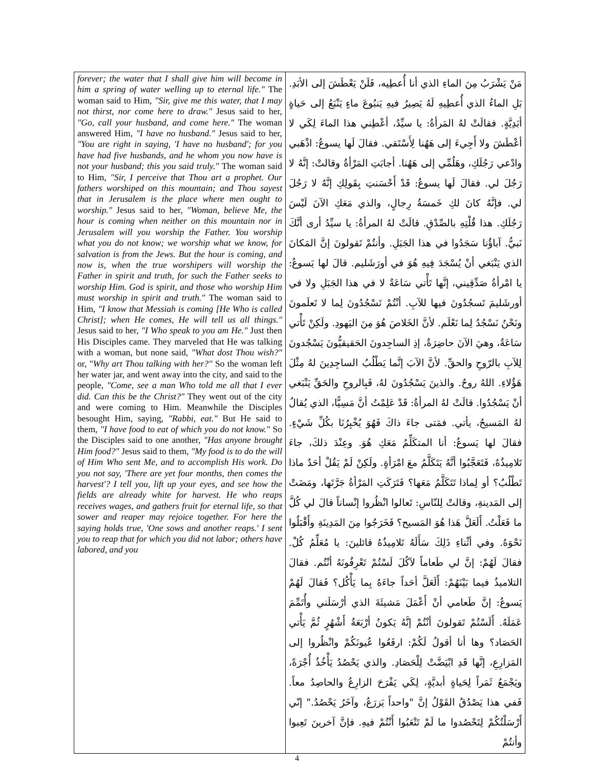| forever; the water that I shall give him will become in him a spring of water welling up to eternal life." The woman said to Him, "Sir, give me this water, that I may not thirst, nor come here to draw." Jesus said to her, "Go, call your husband, and come here." The woman answered Him, "I have no husband." Jesus said to her, "You are right in saying, 'I have no husband'; for you have had five husbands, and he whom you now have is not your husband; this you said truly." The woman said to Him, "Sir, I perceive that Thou art a prophet. Our fathers worshiped on this mountain; and Thou sayest that in Jerusalem is the place where men ought to worship." Jesus said to her, "Woman, believe Me, the hour is coming when neither on this mountain nor in Jerusalem will you worship the Father. You worship what you do not know; we worship what we know, for salvation is from the Jews. But the hour is coming, and now is, when the true worshipers will worship the Father in spirit and truth, for such the Father seeks to worship Him. God is spirit, and those who worship Him must worship in spirit and truth." The woman said to Him, "I know that Messiah is coming [He Who is called Christ]; when He comes, He will tell us all things." Jesus said to her, "I Who speak to you am He." Just then His Disciples came. They marveled that He was talking with a woman, but none said, "What dost Thou wish?" or, " Why art Thou talking with her?" So the woman left her water jar, and went away into the city, and said to the people, "Come, see a man Who told me all that I ever did. Can this be the Christ?" They went out of the city and were coming to Him. Meanwhile the Disciples besought Him, saying, "Rabbi, eat." But He said to them, "I have food to eat of which you do not know." So the Disciples said to one another, "Has anyone brought Him food?" Jesus said to them, "My food is to do the will of Him Who sent Me, and to accomplish His work. Do you not say, 'There are yet four months, then comes the harvest'? I tell you, lift up your eyes, and see how the fields are already white for harvest. He who reaps receives wages, and gathers fruit for eternal life, so that sower and reaper may rejoice together. For here the saying holds true, 'One sows and another reaps.' I sent you to reap that for which you did not labor; others have labored, and you | مَنْ يَشْرَبُ مِنَ الماءِ الذي أنا أُعطِيه، فَلَنْ يَعْطَشَ إلى الأبَدِ. بَلِ الماءُ الذي أُعطِيهِ لَهُ يَصِيرُ فيهِ يَنبُوعَ ماءٍ يَنْبَعُ إلى حَياةٍ أبَدِيَّةٍ. فقالَتْ لهُ المَرأةُ: يا سيِّدُ، أعْطِني هذا الماءَ لِكَي لا أعْطَشَ ولا أَجِيءَ إلى هَهُنا لِأَسْتَقي. فقالَ لَها يسوعُ: اذْهَبي وادْعي رَجُلَكِ، وهَلُمِّي إلى هَهُنا. أجابَتِ المَرْأةُ وقالتْ: إنَّهُ لا رَجُلَ لي. فقالَ لَها يسوعُ: قَدْ أَحْسَنتِ بِقَولِكِ إنَّهُ لا رَجُلَ لي. فإنَّهُ كانَ لكِ خَمسَةُ رِجالٍ، والذي مَعَكِ الآنَ لَيْسَ رَجُلَكِ. هذا قُلْتِهِ بالصِّدْقِ. قالَتْ لهُ المرأةُ: يا سيِّدُ أرى أنَّكَ نَبيٌّ. آباؤُنا سَجَدُوا في هذا الجَبَلِ. وأنتُمْ تَقولونَ إنَّ المَكانَ الذي يَنْبَغي أنْ يُسْجَدَ فِيهِ هُوَ في أورَشَليم. قالَ لها يَسوعُ: يا امْرأةُ صَدِّقِيني، إنَّها تَأْتي سَاعَةٌ لا في هذا الجَبَلِ ولا في أورشَليمَ تَسجُدُونَ فيها للآبِ. أنْتُمْ تَسْجُدُونَ لِما لا تَعلَمونَ ونَحْنُ نَسْجُدُ لِما نَعْلَم. لأنَّ الخَلاصَ هُوَ مِنَ اليَهودِ. ولَكِنْ تَأْتي سَاعَةٌ، وهيَ الآنَ حاضِرَةٌ، إذِ الساجِدونَ الحَقيقيُّونَ يَسْجُدونَ لِلآبِ بالرّوحِ والحقِّ. لأنَّ الآبَ إنَّما يَطْلُبُ الساجِدِينَ لهُ مِثْلَ هَؤُلاءِ. اللهُ روحٌ. والذينَ يَسْجُدُونَ لهُ، فَبِالروحِ والحَقِّ يَنْبَغي أنْ يَسْجُدُوا. قالَتْ لهُ المرأةُ: قَدْ عَلِمْتُ أنَّ مَسِيًّا، الذي يُقالُ لهُ المَسيحُ، يأتي. فمَتى جاءَ ذاكَ فَهُوَ يُخْبِرُنَا بكُلِّ شَيْءٍ. فقالَ لها يَسوعُ: أنا المتكَلِّمُ مَعَكِ هُوَ. وعِنْدَ ذلكَ، جاءَ تَلامِيذُهُ، فَتَعَجَّبُوا أنَّهُ يَتَكَلَّمُ معَ امْرَأةٍ. ولَكِنْ لَمْ يَقُلْ أحَدٌ ماذا تَطْلُبُ؟ أو لِماذا تَتَكَلَّمُ مَعَها؟ فَتَرَكَتِ المَرْأةُ جَرَّتَها، ومَضَتْ إلى المَدينةِ، وقالتْ لِلنّاسِ: تَعالوا انْظُروا إنْساناً قالَ لي كُلَّ ما فَعَلْتُ. أَلَعَلَّ هَذا هُوَ المَسيح؟ فَخَرَجُوا مِنَ المَدِينَةِ وأَقْبَلُوا نَحْوَهُ. وفي أثْناءِ ذَلِكَ سَأَلَهُ تَلامِيذُهُ قائلينَ: يا مُعَلِّمُ كُلْ. فقالَ لَهُمْ: إنَّ لي طَعاماً لآكُلَ لَسْتُمْ تَعْرِفُونَهُ أنْتُم. فقالَ التلاميذُ فيما بَيْنَهُمْ: أَلَعَلَّ أحَداً جاءَهُ بِما يَأْكُل؟ فَقالَ لَهُمْ يَسوعُ: إنَّ طَعامي أنْ أَعْمَلَ مَشيئَةَ الذي أرْسَلَني وأُتَمِّمَ عَمَلَهُ. أَلَسْتُمْ تَقولونَ أنْتُمْ إنَّهُ يَكونُ أرْبَعَةُ أَشْهُرٍ ثُمَّ يَأْتي الحَصَاد؟ وها أنا أقولُ لَكُمْ: ارفَعُوا عُيونَكُمْ وانْظُروا إلى المَزارِعِ، إنَّها قَدِ ابْيَضَّتْ لِلْحَصَادِ. والذي يَحْصُدُ يَأْخُذُ أُجْرَةً، ويَجْمَعُ ثَمَراً لِحَياةٍ أبديَّةٍ، لِكَي يَفْرَحَ الزارِعُ والحاصِدُ معاً. فَفي هذا يَصْدُقُ القَوْلُ إنَّ "واحداً يَزرَعُ، وآخَرُ يَحْصُدُ." إنّي أَرْسَلْتُكُمْ لِتَحْصُدوا ما لَمْ تَتْعَبُوا أَنْتُمْ فيهِ. فإنَّ آخرينَ تَعِبوا وأنتُمْ |
4